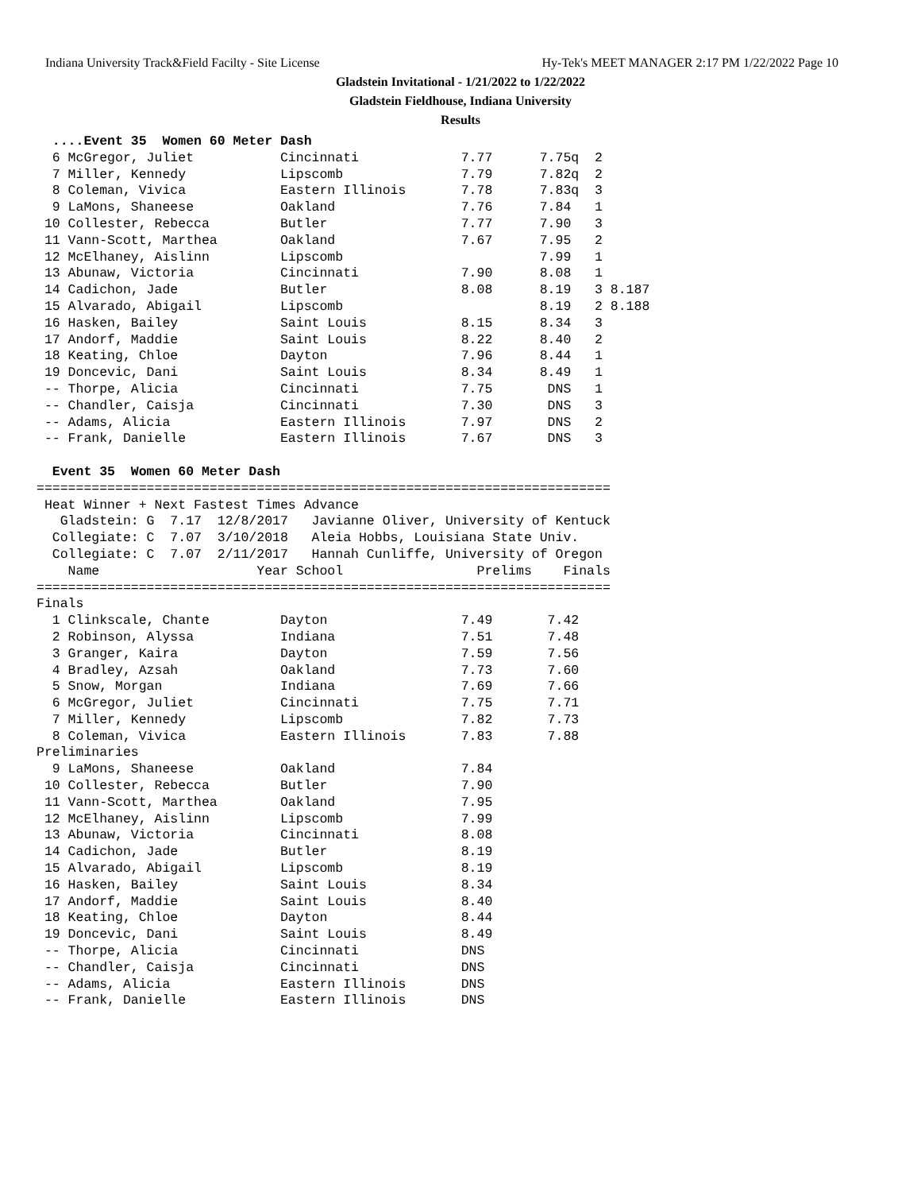Indiana University Track&Field Facilty - Site License Hy-Tek's MEET MANAGER 2:17 PM 1/22/2022 Page 10
Gladstein Invitational - 1/21/2022 to 1/22/2022
Gladstein Fieldhouse, Indiana University
Results
  ....Event 35  Women 60 Meter Dash
  6 McGregor, Juliet           Cincinnati             7.77      7.75q  2
  7 Miller, Kennedy            Lipscomb               7.79      7.82q  2
  8 Coleman, Vivica            Eastern Illinois       7.78      7.83q  3
  9 LaMons, Shaneese           Oakland                7.76      7.84   1
 10 Collester, Rebecca         Butler                 7.77      7.90   3
 11 Vann-Scott, Marthea        Oakland                7.67      7.95   2
 12 McElhaney, Aislinn         Lipscomb                         7.99   1
 13 Abunaw, Victoria           Cincinnati             7.90      8.08   1
 14 Cadichon, Jade             Butler                 8.08      8.19   3 8.187
 15 Alvarado, Abigail          Lipscomb                         8.19   2 8.188
 16 Hasken, Bailey             Saint Louis            8.15      8.34   3
 17 Andorf, Maddie             Saint Louis            8.22      8.40   2
 18 Keating, Chloe             Dayton                 7.96      8.44   1
 19 Doncevic, Dani             Saint Louis            8.34      8.49   1
 -- Thorpe, Alicia             Cincinnati             7.75       DNS   1
 -- Chandler, Caisja           Cincinnati             7.30       DNS   3
 -- Adams, Alicia              Eastern Illinois       7.97       DNS   2
 -- Frank, Danielle            Eastern Illinois       7.67       DNS   3

  Event 35  Women 60 Meter Dash
=========================================================================
 Heat Winner + Next Fastest Times Advance
   Gladstein: G  7.17  12/8/2017   Javianne Oliver, University of Kentuck
  Collegiate: C  7.07  3/10/2018   Aleia Hobbs, Louisiana State Univ.
  Collegiate: C  7.07  2/11/2017   Hannah Cunliffe, University of Oregon
    Name                    Year School                 Prelims    Finals
=========================================================================
Finals
  1 Clinkscale, Chante         Dayton                 7.49       7.42
  2 Robinson, Alyssa           Indiana                7.51       7.48
  3 Granger, Kaira             Dayton                 7.59       7.56
  4 Bradley, Azsah             Oakland                7.73       7.60
  5 Snow, Morgan               Indiana                7.69       7.66
  6 McGregor, Juliet           Cincinnati             7.75       7.71
  7 Miller, Kennedy            Lipscomb               7.82       7.73
  8 Coleman, Vivica            Eastern Illinois       7.83       7.88
Preliminaries
  9 LaMons, Shaneese           Oakland                7.84
 10 Collester, Rebecca         Butler                 7.90
 11 Vann-Scott, Marthea        Oakland                7.95
 12 McElhaney, Aislinn         Lipscomb               7.99
 13 Abunaw, Victoria           Cincinnati             8.08
 14 Cadichon, Jade             Butler                 8.19
 15 Alvarado, Abigail          Lipscomb               8.19
 16 Hasken, Bailey             Saint Louis            8.34
 17 Andorf, Maddie             Saint Louis            8.40
 18 Keating, Chloe             Dayton                 8.44
 19 Doncevic, Dani             Saint Louis            8.49
 -- Thorpe, Alicia             Cincinnati             DNS
 -- Chandler, Caisja           Cincinnati             DNS
 -- Adams, Alicia              Eastern Illinois       DNS
 -- Frank, Danielle            Eastern Illinois       DNS